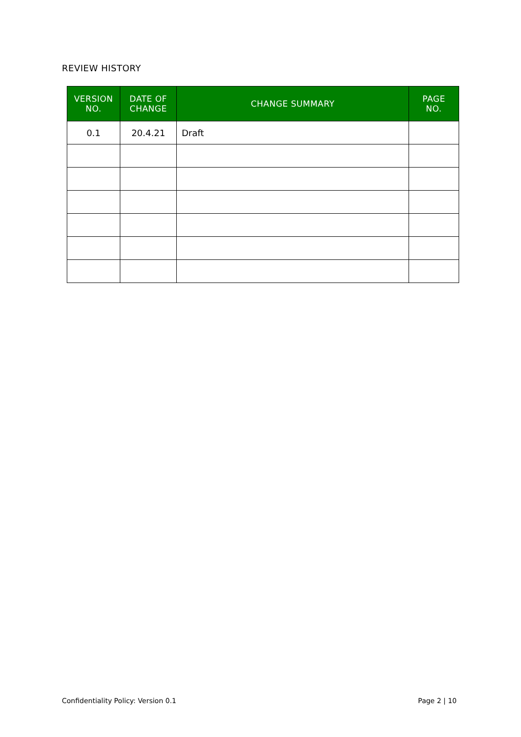REVIEW HISTORY
| VERSION NO. | DATE OF CHANGE | CHANGE SUMMARY | PAGE NO. |
| --- | --- | --- | --- |
| 0.1 | 20.4.21 | Draft | |
Confidentiality Policy: Version 0.1
Page 2 | 10